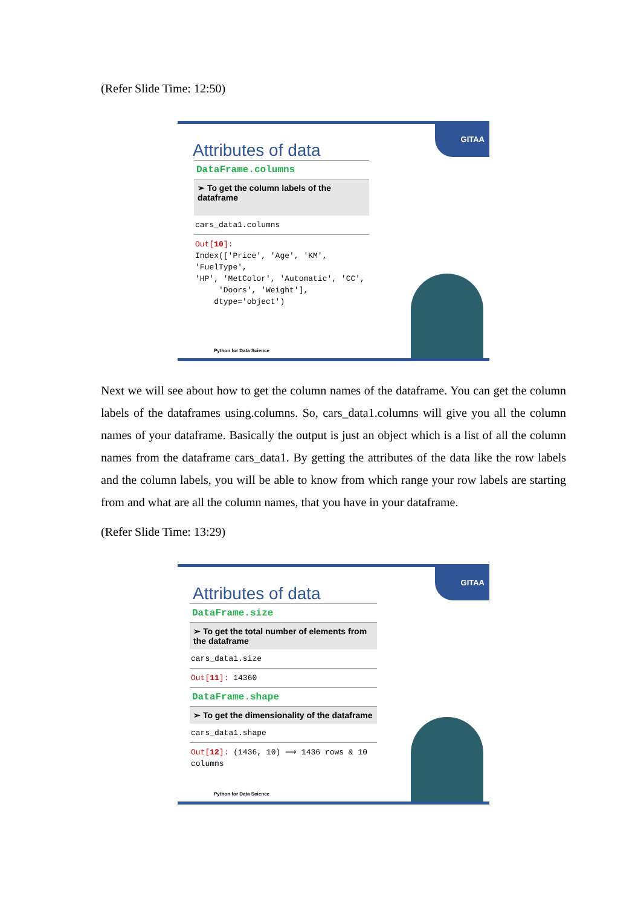(Refer Slide Time: 12:50)
GITAA
Attributes of data
DataFrame.columns
➢ To get the column labels of the dataframe
cars_data1.columns
Out[10]:
Index(['Price', 'Age', 'KM', 'FuelType',
'HP', 'MetColor', 'Automatic', 'CC',
'Doors', 'Weight'],
dtype='object')
Python for Data Science
Next we will see about how to get the column names of the dataframe. You can get the column labels of the dataframes using.columns. So, cars_data1.columns will give you all the column names of your dataframe. Basically the output is just an object which is a list of all the column names from the dataframe cars_data1. By getting the attributes of the data like the row labels and the column labels, you will be able to know from which range your row labels are starting from and what are all the column names, that you have in your dataframe.
(Refer Slide Time: 13:29)
GITAA
Attributes of data
DataFrame.size
➢ To get the total number of elements from the dataframe
cars_data1.size
Out[11]: 14360
DataFrame.shape
➢ To get the dimensionality of the dataframe
cars_data1.shape
Out[12]: (1436, 10) ⟹ 1436 rows & 10 columns
Python for Data Science